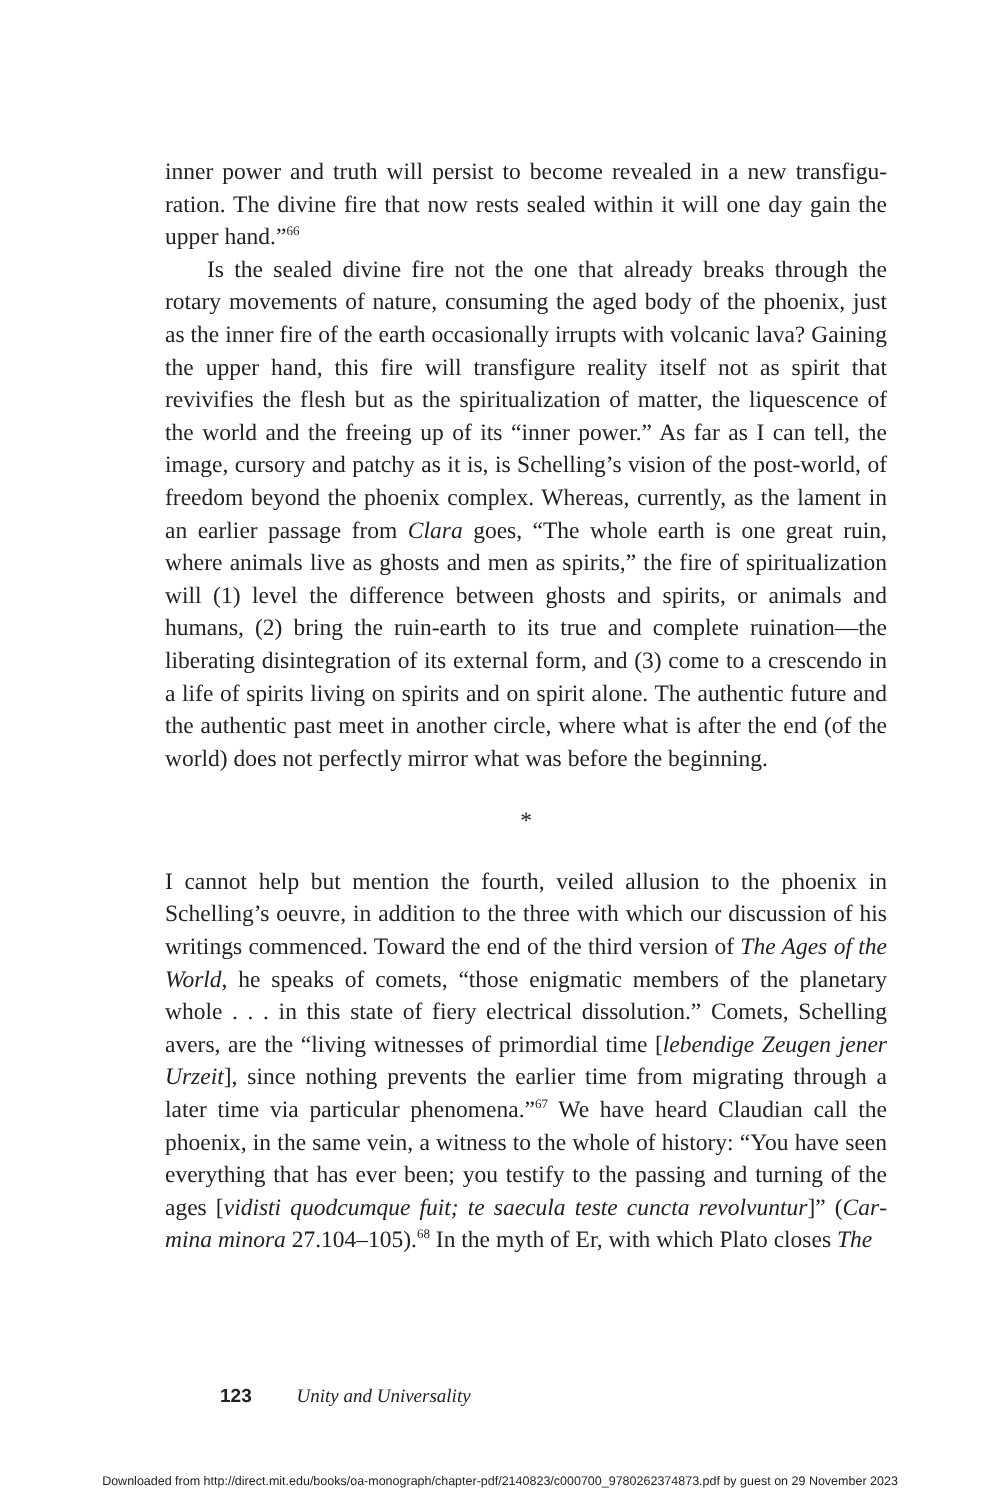inner power and truth will persist to become revealed in a new transfigu­ration. The divine fire that now rests sealed within it will one day gain the upper hand.”<sup>66</sup>
Is the sealed divine fire not the one that already breaks through the rotary movements of nature, consuming the aged body of the phoenix, just as the inner fire of the earth occasionally irrupts with volcanic lava? Gaining the upper hand, this fire will transfigure reality itself not as spirit that revivifies the flesh but as the spiritualization of matter, the liquescence of the world and the freeing up of its “inner power.” As far as I can tell, the image, cur­sory and patchy as it is, is Schelling’s vision of the post-world, of freedom beyond the phoenix complex. Whereas, currently, as the lament in an earlier passage from Clara goes, “The whole earth is one great ruin, where animals live as ghosts and men as spirits,” the fire of spiritualization will (1) level the difference between ghosts and spirits, or animals and humans, (2) bring the ruin-earth to its true and complete ruination—the liberating disintegration of its external form, and (3) come to a crescendo in a life of spirits living on spirits and on spirit alone. The authentic future and the authentic past meet in another circle, where what is after the end (of the world) does not perfectly mirror what was before the beginning.
*
I cannot help but mention the fourth, veiled allusion to the phoenix in Schelling’s oeuvre, in addition to the three with which our discussion of his writings commenced. Toward the end of the third version of The Ages of the World, he speaks of comets, “those enigmatic members of the planetary whole . . . in this state of fiery electrical dissolution.” Comets, Schelling avers, are the “living witnesses of primordial time [lebendige Zeugen jener Urzeit], since nothing prevents the earlier time from migrating through a later time via particular phenomena.”<sup>67</sup> We have heard Claudian call the phoenix, in the same vein, a witness to the whole of history: “You have seen everything that has ever been; you testify to the passing and turning of the ages [vidisti quodcumque fuit; te saecula teste cuncta revolvuntur]” (Car­mina minora 27.104–105).<sup>68</sup> In the myth of Er, with which Plato closes The
123 Unity and Universality
Downloaded from http://direct.mit.edu/books/oa-monograph/chapter-pdf/2140823/c000700_9780262374873.pdf by guest on 29 November 2023